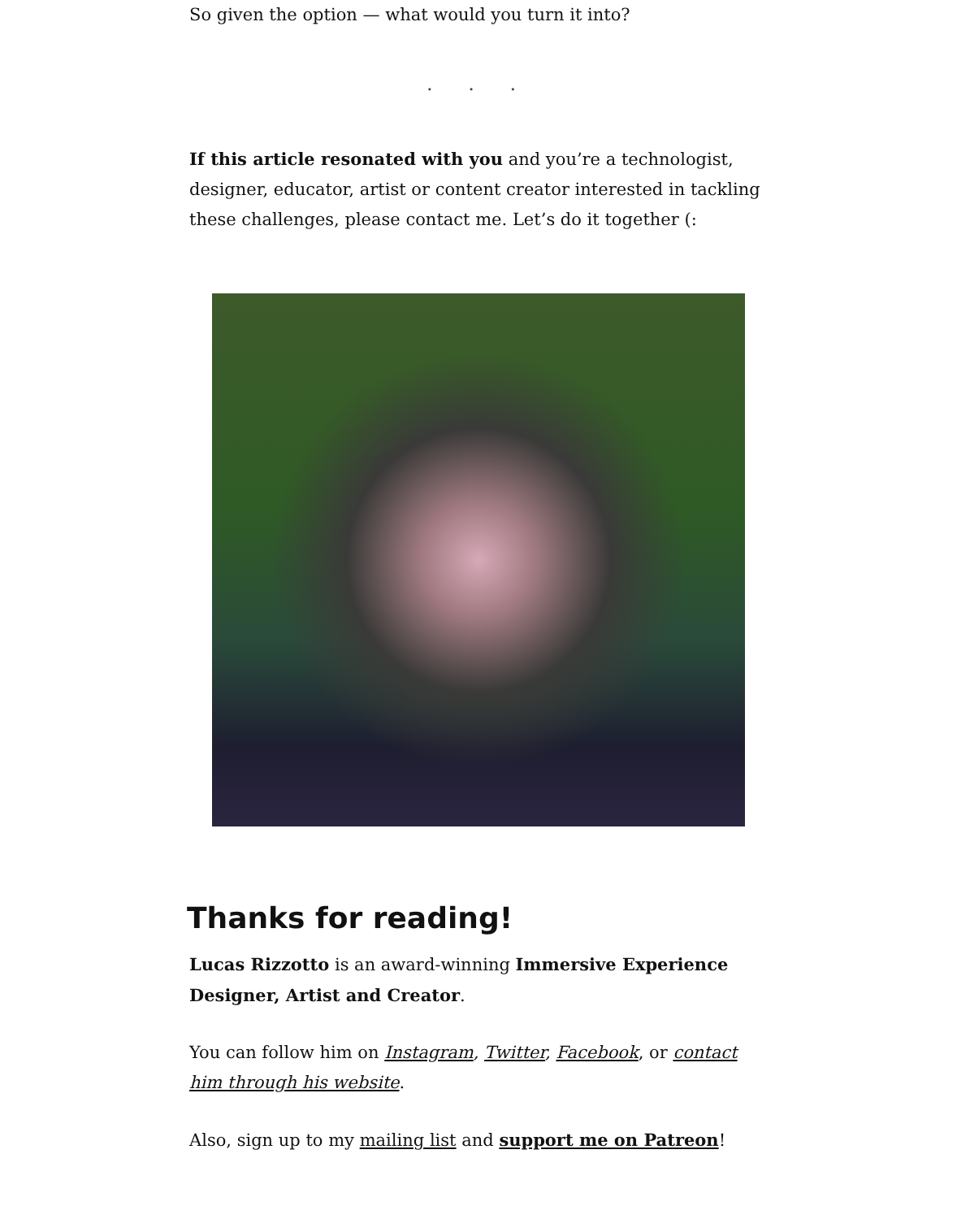So given the option — what would you turn it into?
. . .
If this article resonated with you and you’re a technologist, designer, educator, artist or content creator interested in tackling these challenges, please contact me. Let’s do it together (:
Thanks for reading!
Lucas Rizzotto is an award-winning Immersive Experience Designer, Artist and Creator.
You can follow him on Instagram, Twitter, Facebook, or contact him through his website.
Also, sign up to my mailing list and support me on Patreon!